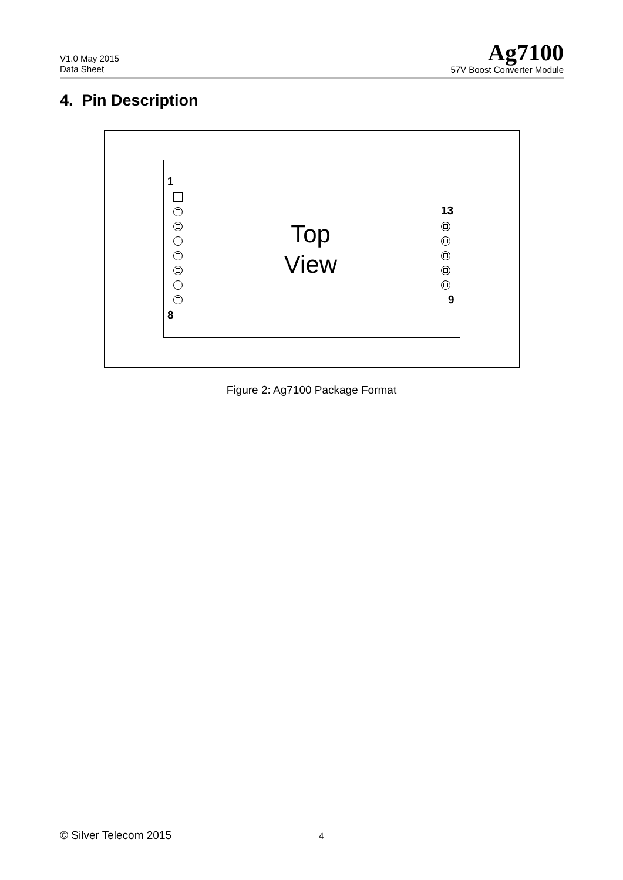V1.0 May 2015
Data Sheet
Ag7100
57V Boost Converter Module
4. Pin Description
1
8
Top
View
13
9
Figure 2: Ag7100 Package Format
© Silver Telecom 2015 4